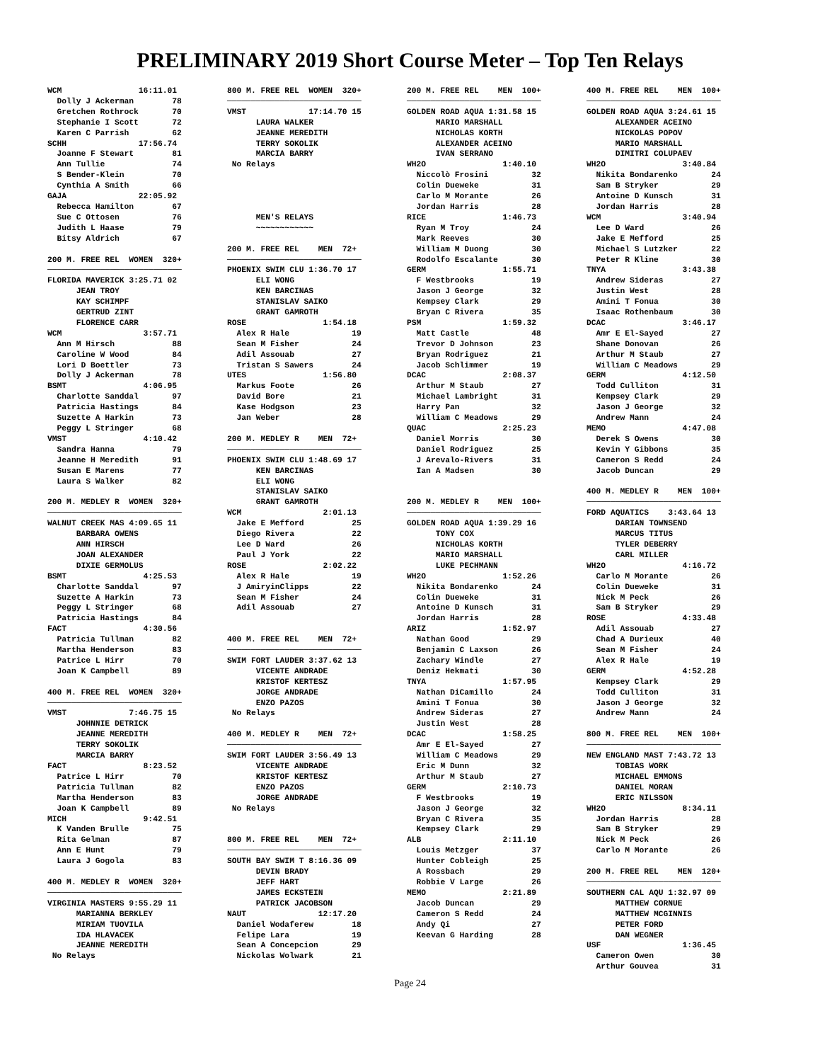PRELIMINARY 2019 Short Course Meter – Top Ten Relays
WCM                16:11.01
  Dolly J Ackerman        78
  Gretchen Rothrock       70
  Stephanie I Scott       72
  Karen C Parrish         62
SCHH               17:56.74
  Joanne F Stewart        81
  Ann Tullie              74
  S Bender-Klein          70
  Cynthia A Smith         66
GAJA               22:05.92
  Rebecca Hamilton        67
  Sue C Ottosen           76
  Judith L Haase          79
  Bitsy Aldrich           67

200 M. FREE REL  WOMEN  320+
────────────────────────────
FLORIDA MAVERICK 3:25.71 02
      JEAN TROY
      KAY SCHIMPF
      GERTRUD ZINT
      FLORENCE CARR
WCM                 3:57.71
  Ann M Hirsch            88
  Caroline W Wood         84
  Lori D Boettler         73
  Dolly J Ackerman        78
BSMT                4:06.95
  Charlotte Sanddal       97
  Patricia Hastings       84
  Suzette A Harkin        73
  Peggy L Stringer        68
VMST                4:10.42
  Sandra Hanna            79
  Jeanne H Meredith       91
  Susan E Marens          77
  Laura S Walker          82

200 M. MEDLEY R  WOMEN  320+
────────────────────────────
WALNUT CREEK MAS 4:09.65 11
      BARBARA OWENS
      ANN HIRSCH
      JOAN ALEXANDER
      DIXIE GERMOLUS
BSMT                4:25.53
  Charlotte Sanddal       97
  Suzette A Harkin        73
  Peggy L Stringer        68
  Patricia Hastings       84
FACT                4:30.56
  Patricia Tullman        82
  Martha Henderson        83
  Patrice L Hirr          70
  Joan K Campbell         89

400 M. FREE REL  WOMEN  320+
────────────────────────────
VMST             7:46.75 15
      JOHNNIE DETRICK
      JEANNE MEREDITH
      TERRY SOKOLIK
      MARCIA BARRY
FACT                8:23.52
  Patrice L Hirr          70
  Patricia Tullman        82
  Martha Henderson        83
  Joan K Campbell         89
MICH                9:42.51
  K Vanden Brulle         75
  Rita Gelman             87
  Ann E Hunt              79
  Laura J Gogola          83

400 M. MEDLEY R  WOMEN  320+
────────────────────────────
VIRGINIA MASTERS 9:55.29 11
      MARIANNA BERKLEY
      MIRIAM TUOVILA
      IDA HLAVACEK
      JEANNE MEREDITH
 No Relays
800 M. FREE REL  WOMEN  320+
────────────────────────────
VMST             17:14.70 15
      LAURA WALKER
      JEANNE MEREDITH
      TERRY SOKOLIK
      MARCIA BARRY
 No Relays




      MEN'S RELAYS
      ~~~~~~~~~~~~

200 M. FREE REL    MEN  72+
────────────────────────────
PHOENIX SWIM CLU 1:36.70 17
      ELI WONG
      KEN BARCINAS
      STANISLAV SAIKO
      GRANT GAMROTH
ROSE                1:54.18
  Alex R Hale             19
  Sean M Fisher           24
  Adil Assouab            27
  Tristan S Sawers        24
UTES                1:56.80
  Markus Foote            26
  David Bore              21
  Kase Hodgson            23
  Jan Weber               28

200 M. MEDLEY R    MEN  72+
────────────────────────────
PHOENIX SWIM CLU 1:48.69 17
      KEN BARCINAS
      ELI WONG
      STANISLAV SAIKO
      GRANT GAMROTH
WCM                 2:01.13
  Jake E Mefford          25
  Diego Rivera            22
  Lee D Ward              26
  Paul J York             22
ROSE                2:02.22
  Alex R Hale             19
  J AmiryinClipps         22
  Sean M Fisher           24
  Adil Assouab            27


400 M. FREE REL    MEN  72+
────────────────────────────
SWIM FORT LAUDER 3:37.62 13
      VICENTE ANDRADE
      KRISTOF KERTESZ
      JORGE ANDRADE
      ENZO PAZOS
 No Relays

400 M. MEDLEY R    MEN  72+
────────────────────────────
SWIM FORT LAUDER 3:56.49 13
      VICENTE ANDRADE
      KRISTOF KERTESZ
      ENZO PAZOS
      JORGE ANDRADE
 No Relays


800 M. FREE REL    MEN  72+
────────────────────────────
SOUTH BAY SWIM T 8:16.36 09
      DEVIN BRADY
      JEFF HART
      JAMES ECKSTEIN
      PATRICK JACOBSON
NAUT               12:17.20
  Daniel Wodaferew        18
  Felipe Lara             19
  Sean A Concepcion       29
  Nickolas Wolwark        21
200 M. FREE REL    MEN  100+
────────────────────────────
GOLDEN ROAD AQUA 1:31.58 15
      MARIO MARSHALL
      NICHOLAS KORTH
      ALEXANDER ACEINO
      IVAN SERRANO
WH2O                1:40.10
  Niccolò Frosini         32
  Colin Dueweke           31
  Carlo M Morante         26
  Jordan Harris           28
RICE                1:46.73
  Ryan M Troy             24
  Mark Reeves             30
  William M Duong         30
  Rodolfo Escalante       30
GERM                1:55.71
  F Westbrooks            19
  Jason J George          32
  Kempsey Clark           29
  Bryan C Rivera          35
PSM                 1:59.32
  Matt Castle             48
  Trevor D Johnson        23
  Bryan Rodriguez         21
  Jacob Schlimmer         19
DCAC                2:08.37
  Arthur M Staub          27
  Michael Lambright       31
  Harry Pan               32
  William C Meadows       29
QUAC                2:25.23
  Daniel Morris           30
  Daniel Rodriguez        25
  J Arevalo-Rivers        31
  Ian A Madsen            30


200 M. MEDLEY R    MEN  100+
────────────────────────────
GOLDEN ROAD AQUA 1:39.29 16
      TONY COX
      NICHOLAS KORTH
      MARIO MARSHALL
      LUKE PECHMANN
WH2O                1:52.26
  Nikita Bondarenko       24
  Colin Dueweke           31
  Antoine D Kunsch        31
  Jordan Harris           28
ARIZ                1:52.97
  Nathan Good             29
  Benjamin C Laxson       26
  Zachary Windle          27
  Deniz Hekmati           30
TNYA                1:57.95
  Nathan DiCamillo        24
  Amini T Fonua           30
  Andrew Sideras          27
  Justin West             28
DCAC                1:58.25
  Amr E El-Sayed          27
  William C Meadows       29
  Eric M Dunn             32
  Arthur M Staub          27
GERM                2:10.73
  F Westbrooks            19
  Jason J George          32
  Bryan C Rivera          35
  Kempsey Clark           29
ALB                 2:11.10
  Louis Metzger           37
  Hunter Cobleigh         25
  A Rossbach              29
  Robbie V Large          26
MEMO                2:21.89
  Jacob Duncan            29
  Cameron S Redd          24
  Andy Qi                 27
  Keevan G Harding        28
400 M. FREE REL    MEN  100+
────────────────────────────
GOLDEN ROAD AQUA 3:24.61 15
      ALEXANDER ACEINO
      NICKOLAS POPOV
      MARIO MARSHALL
      DIMITRI COLUPAEV
WH2O                3:40.84
  Nikita Bondarenko       24
  Sam B Stryker           29
  Antoine D Kunsch        31
  Jordan Harris           28
WCM                 3:40.94
  Lee D Ward              26
  Jake E Mefford          25
  Michael S Lutzker       22
  Peter R Kline           30
TNYA                3:43.38
  Andrew Sideras          27
  Justin West             28
  Amini T Fonua           30
  Isaac Rothenbaum        30
DCAC                3:46.17
  Amr E El-Sayed          27
  Shane Donovan           26
  Arthur M Staub          27
  William C Meadows       29
GERM                4:12.50
  Todd Culliton           31
  Kempsey Clark           29
  Jason J George          32
  Andrew Mann             24
MEMO                4:47.08
  Derek S Owens           30
  Kevin Y Gibbons         35
  Cameron S Redd          24
  Jacob Duncan            29

400 M. MEDLEY R    MEN  100+
────────────────────────────
FORD AQUATICS    3:43.64 13
      DARIAN TOWNSEND
      MARCUS TITUS
      TYLER DEBERRY
      CARL MILLER
WH2O                4:16.72
  Carlo M Morante         26
  Colin Dueweke           31
  Nick M Peck             26
  Sam B Stryker           29
ROSE                4:33.48
  Adil Assouab            27
  Chad A Durieux          40
  Sean M Fisher           24
  Alex R Hale             19
GERM                4:52.28
  Kempsey Clark           29
  Todd Culliton           31
  Jason J George          32
  Andrew Mann             24

800 M. FREE REL    MEN  100+
────────────────────────────
NEW ENGLAND MAST 7:43.72 13
      TOBIAS WORK
      MICHAEL EMMONS
      DANIEL MORAN
      ERIC NILSSON
WH2O                8:34.11
  Jordan Harris           28
  Sam B Stryker           29
  Nick M Peck             26
  Carlo M Morante         26

200 M. FREE REL    MEN  120+
────────────────────────────
SOUTHERN CAL AQU 1:32.97 09
      MATTHEW CORNUE
      MATTHEW MCGINNIS
      PETER FORD
      DAN WEGNER
USF                 1:36.45
  Cameron Owen            30
  Arthur Gouvea           31
Page 24